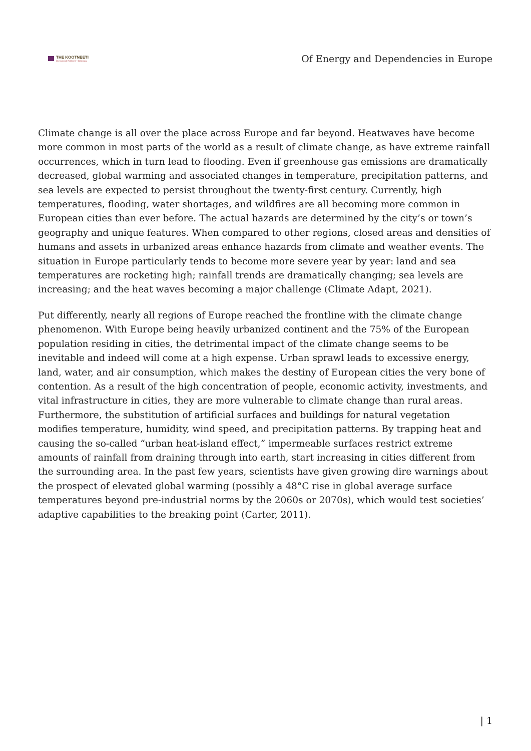THE KOOTNEETI
International Relations • Diplomacy
Of Energy and Dependencies in Europe
Climate change is all over the place across Europe and far beyond. Heatwaves have become more common in most parts of the world as a result of climate change, as have extreme rainfall occurrences, which in turn lead to flooding. Even if greenhouse gas emissions are dramatically decreased, global warming and associated changes in temperature, precipitation patterns, and sea levels are expected to persist throughout the twenty-first century. Currently, high temperatures, flooding, water shortages, and wildfires are all becoming more common in European cities than ever before. The actual hazards are determined by the city’s or town’s geography and unique features. When compared to other regions, closed areas and densities of humans and assets in urbanized areas enhance hazards from climate and weather events. The situation in Europe particularly tends to become more severe year by year: land and sea temperatures are rocketing high; rainfall trends are dramatically changing; sea levels are increasing; and the heat waves becoming a major challenge (Climate Adapt, 2021).
Put differently, nearly all regions of Europe reached the frontline with the climate change phenomenon. With Europe being heavily urbanized continent and the 75% of the European population residing in cities, the detrimental impact of the climate change seems to be inevitable and indeed will come at a high expense. Urban sprawl leads to excessive energy, land, water, and air consumption, which makes the destiny of European cities the very bone of contention. As a result of the high concentration of people, economic activity, investments, and vital infrastructure in cities, they are more vulnerable to climate change than rural areas. Furthermore, the substitution of artificial surfaces and buildings for natural vegetation modifies temperature, humidity, wind speed, and precipitation patterns. By trapping heat and causing the so-called “urban heat-island effect,” impermeable surfaces restrict extreme amounts of rainfall from draining through into earth, start increasing in cities different from the surrounding area. In the past few years, scientists have given growing dire warnings about the prospect of elevated global warming (possibly a 48°C rise in global average surface temperatures beyond pre-industrial norms by the 2060s or 2070s), which would test societies’ adaptive capabilities to the breaking point (Carter, 2011).
| 1